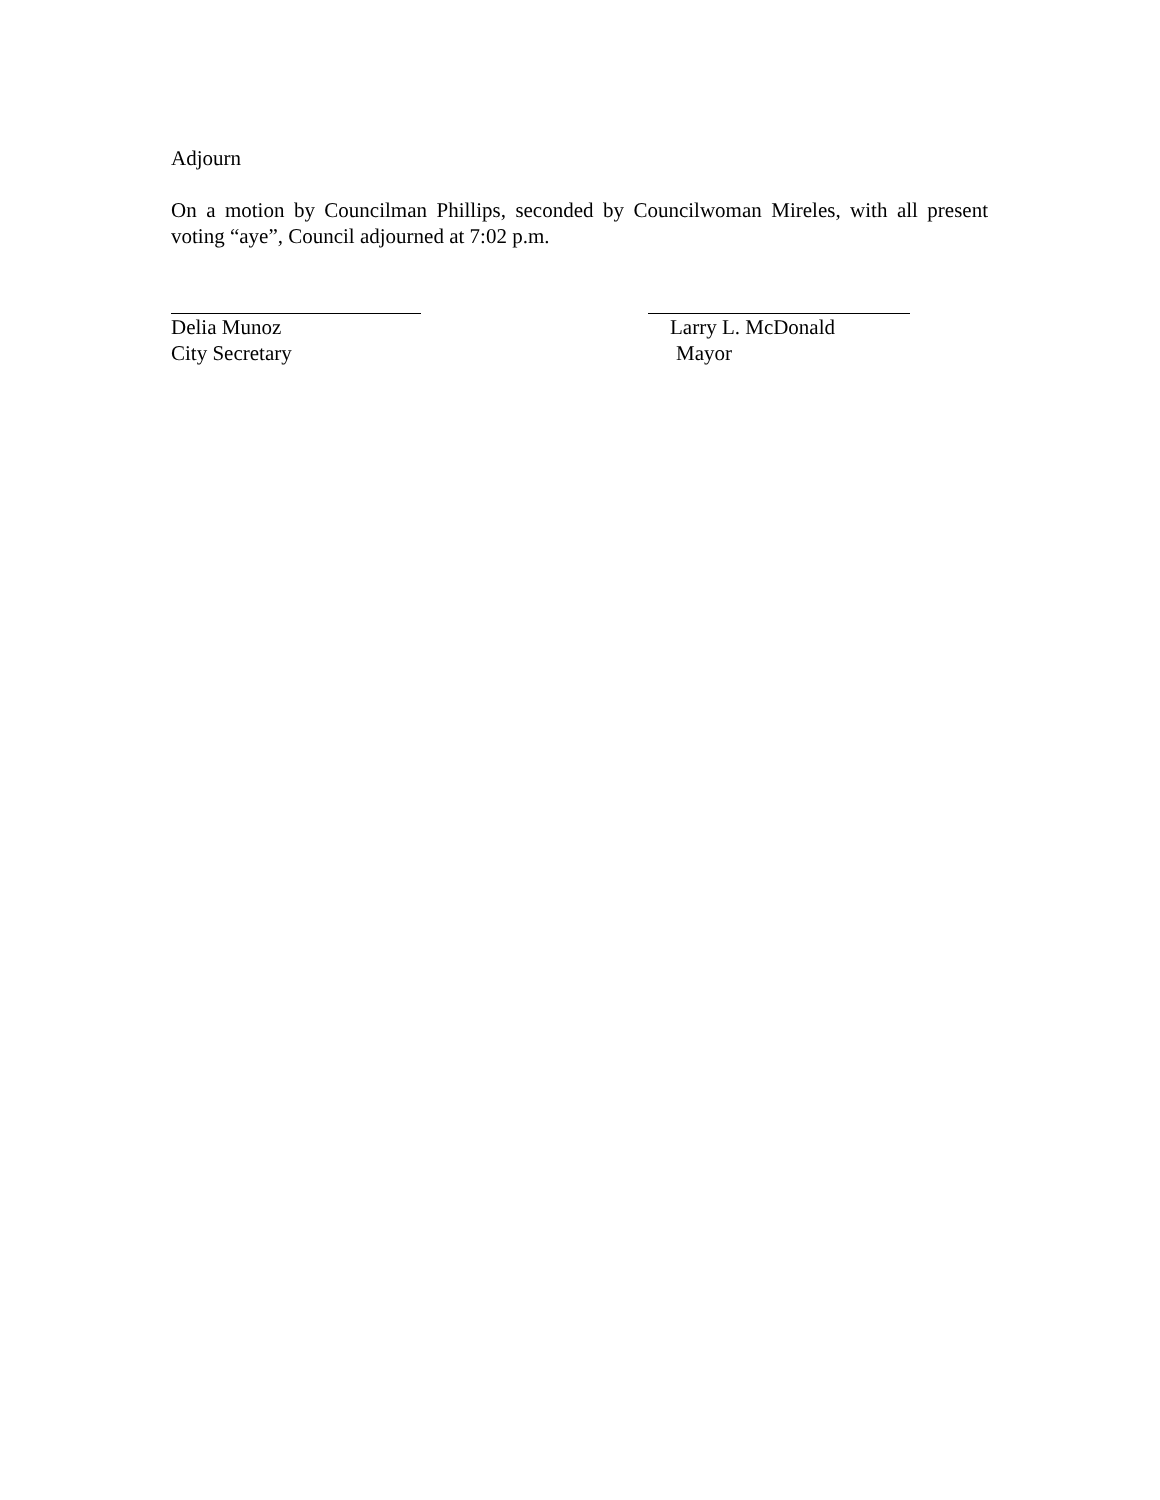Adjourn
On a motion by Councilman Phillips, seconded by Councilwoman Mireles, with all present voting “aye”, Council adjourned at 7:02 p.m.
Delia Munoz
City Secretary
Larry L. McDonald
Mayor